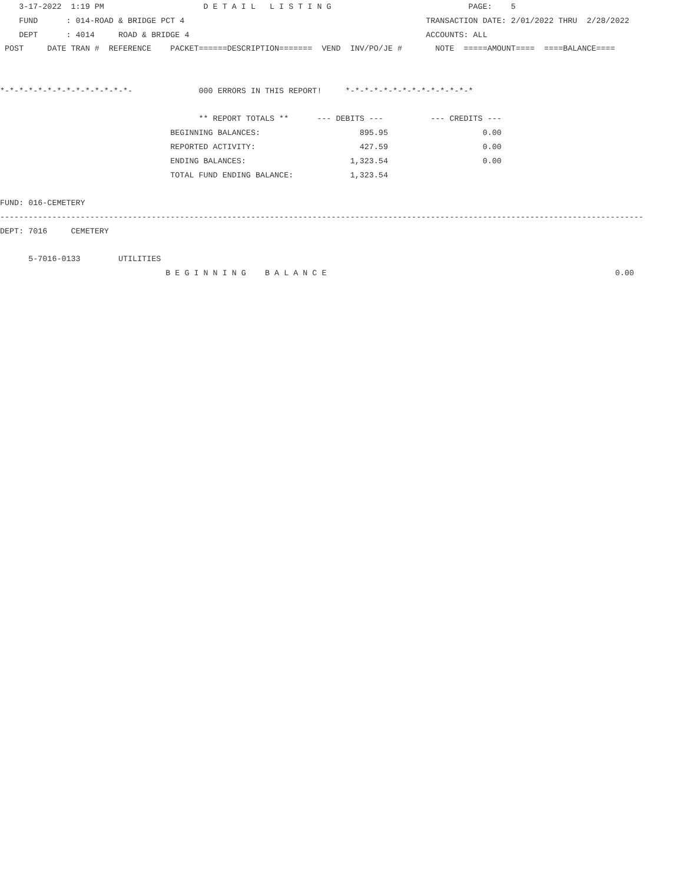3-17-2022  1:19 PM                     D E T A I L   L I S T I N G                             PAGE:    5
    FUND      : 014-ROAD & BRIDGE PCT 4                                                   TRANSACTION DATE: 2/01/2022 THRU  2/28/2022
    DEPT      : 4014     ROAD & BRIDGE 4                                                  ACCOUNTS: ALL
 POST     DATE TRAN #  REFERENCE    PACKET======DESCRIPTION=======  VEND  INV/PO/JE #       NOTE  =====AMOUNT====  ====BALANCE====


*-*-*-*-*-*-*-*-*-*-*-*-*-*-              000 ERRORS IN THIS REPORT!     *-*-*-*-*-*-*-*-*-*-*-*-*-*

                                          ** REPORT TOTALS **      --- DEBITS ---          --- CREDITS ---
                                    BEGINNING BALANCES:                     895.95                    0.00
                                    REPORTED ACTIVITY:                      427.59                    0.00
                                    ENDING BALANCES:                      1,323.54                    0.00
                                    TOTAL FUND ENDING BALANCE:            1,323.54

FUND: 016-CEMETERY
----------------------------------------------------------------------------------------------------------------------------------------
DEPT: 7016     CEMETERY

      5-7016-0133        UTILITIES
                                   B E G I N N I N G    B A L A N C E                                                             0.00